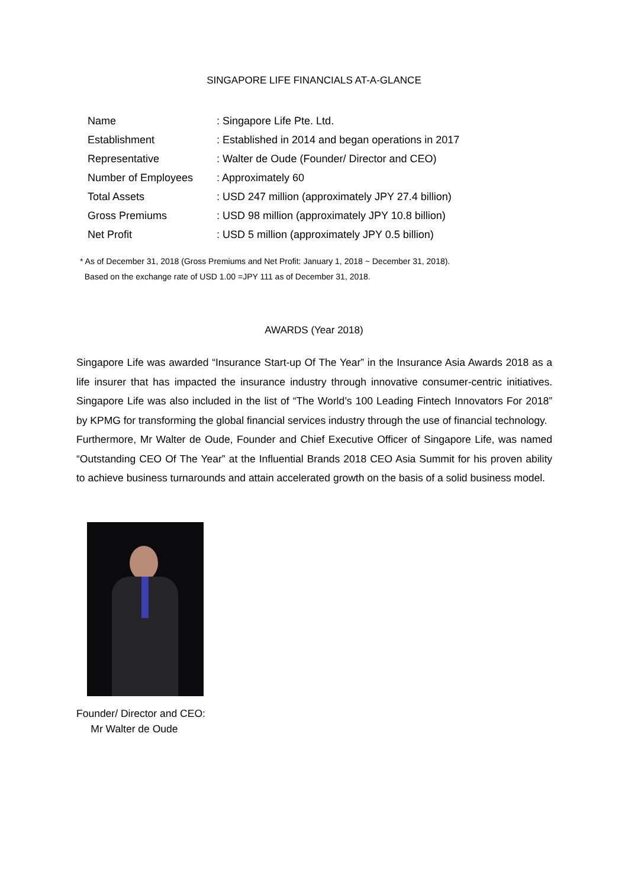SINGAPORE LIFE FINANCIALS AT-A-GLANCE
| Name | : Singapore Life Pte. Ltd. |
| Establishment | : Established in 2014 and began operations in 2017 |
| Representative | : Walter de Oude (Founder/ Director and CEO) |
| Number of Employees | : Approximately 60 |
| Total Assets | : USD 247 million (approximately JPY 27.4 billion) |
| Gross Premiums | : USD 98 million (approximately JPY 10.8 billion) |
| Net Profit | : USD 5 million (approximately JPY 0.5 billion) |
* As of December 31, 2018 (Gross Premiums and Net Profit: January 1, 2018 ~ December 31, 2018).
Based on the exchange rate of USD 1.00 =JPY 111 as of December 31, 2018.
AWARDS (Year 2018)
Singapore Life was awarded “Insurance Start-up Of The Year” in the Insurance Asia Awards 2018 as a life insurer that has impacted the insurance industry through innovative consumer-centric initiatives. Singapore Life was also included in the list of “The World’s 100 Leading Fintech Innovators For 2018” by KPMG for transforming the global financial services industry through the use of financial technology.
Furthermore, Mr Walter de Oude, Founder and Chief Executive Officer of Singapore Life, was named “Outstanding CEO Of The Year” at the Influential Brands 2018 CEO Asia Summit for his proven ability to achieve business turnarounds and attain accelerated growth on the basis of a solid business model.
Founder/ Director and CEO:
Mr Walter de Oude